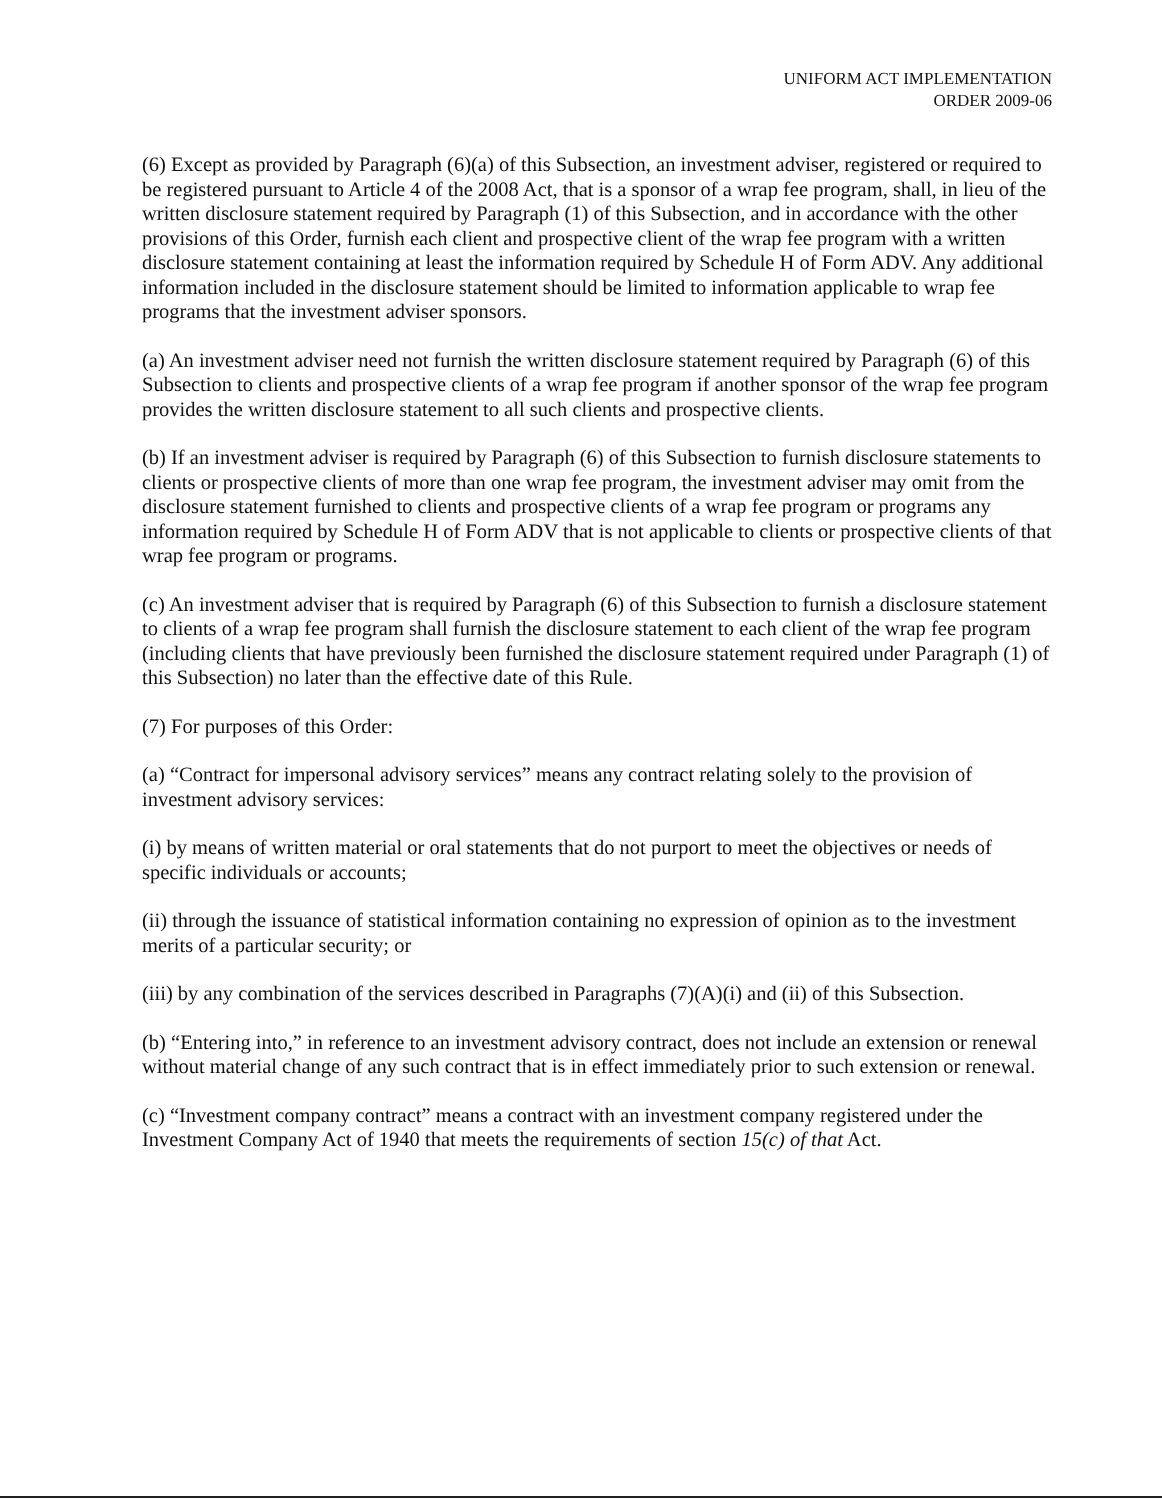UNIFORM ACT IMPLEMENTATION
ORDER 2009-06
(6) Except as provided by Paragraph (6)(a) of this Subsection, an investment adviser, registered or required to be registered pursuant to Article 4 of the 2008 Act, that is a sponsor of a wrap fee program, shall, in lieu of the written disclosure statement required by Paragraph (1) of this Subsection, and in accordance with the other provisions of this Order, furnish each client and prospective client of the wrap fee program with a written disclosure statement containing at least the information required by Schedule H of Form ADV. Any additional information included in the disclosure statement should be limited to information applicable to wrap fee programs that the investment adviser sponsors.
(a) An investment adviser need not furnish the written disclosure statement required by Paragraph (6) of this Subsection to clients and prospective clients of a wrap fee program if another sponsor of the wrap fee program provides the written disclosure statement to all such clients and prospective clients.
(b) If an investment adviser is required by Paragraph (6) of this Subsection to furnish disclosure statements to clients or prospective clients of more than one wrap fee program, the investment adviser may omit from the disclosure statement furnished to clients and prospective clients of a wrap fee program or programs any information required by Schedule H of Form ADV that is not applicable to clients or prospective clients of that wrap fee program or programs.
(c) An investment adviser that is required by Paragraph (6) of this Subsection to furnish a disclosure statement to clients of a wrap fee program shall furnish the disclosure statement to each client of the wrap fee program (including clients that have previously been furnished the disclosure statement required under Paragraph (1) of this Subsection) no later than the effective date of this Rule.
(7) For purposes of this Order:
(a) “Contract for impersonal advisory services” means any contract relating solely to the provision of investment advisory services:
(i) by means of written material or oral statements that do not purport to meet the objectives or needs of specific individuals or accounts;
(ii) through the issuance of statistical information containing no expression of opinion as to the investment merits of a particular security; or
(iii) by any combination of the services described in Paragraphs (7)(A)(i) and (ii) of this Subsection.
(b) “Entering into,” in reference to an investment advisory contract, does not include an extension or renewal without material change of any such contract that is in effect immediately prior to such extension or renewal.
(c) “Investment company contract” means a contract with an investment company registered under the Investment Company Act of 1940 that meets the requirements of section 15(c) of that Act.